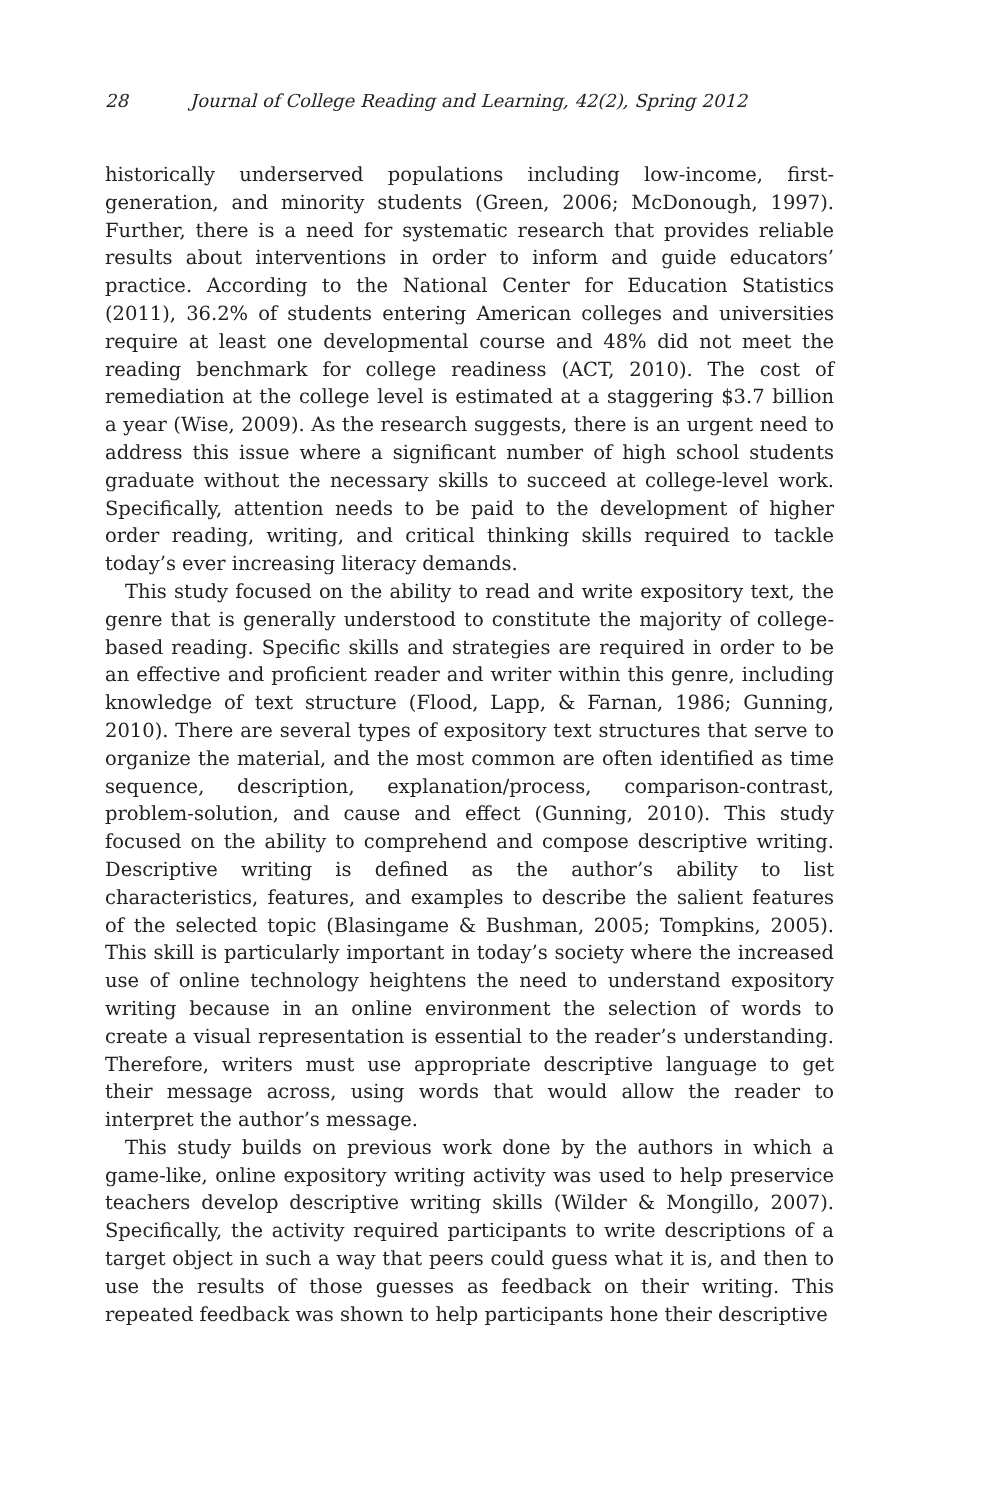28 Journal of College Reading and Learning, 42(2), Spring 2012
historically underserved populations including low-income, first-generation, and minority students (Green, 2006; McDonough, 1997). Further, there is a need for systematic research that provides reliable results about interventions in order to inform and guide educators’ practice. According to the National Center for Education Statistics (2011), 36.2% of students entering American colleges and universities require at least one developmental course and 48% did not meet the reading benchmark for college readiness (ACT, 2010). The cost of remediation at the college level is estimated at a staggering $3.7 billion a year (Wise, 2009). As the research suggests, there is an urgent need to address this issue where a significant number of high school students graduate without the necessary skills to succeed at college-level work. Specifically, attention needs to be paid to the development of higher order reading, writing, and critical thinking skills required to tackle today’s ever increasing literacy demands.
This study focused on the ability to read and write expository text, the genre that is generally understood to constitute the majority of college-based reading. Specific skills and strategies are required in order to be an effective and proficient reader and writer within this genre, including knowledge of text structure (Flood, Lapp, & Farnan, 1986; Gunning, 2010). There are several types of expository text structures that serve to organize the material, and the most common are often identified as time sequence, description, explanation/process, comparison-contrast, problem-solution, and cause and effect (Gunning, 2010). This study focused on the ability to comprehend and compose descriptive writing. Descriptive writing is defined as the author’s ability to list characteristics, features, and examples to describe the salient features of the selected topic (Blasingame & Bushman, 2005; Tompkins, 2005). This skill is particularly important in today’s society where the increased use of online technology heightens the need to understand expository writing because in an online environment the selection of words to create a visual representation is essential to the reader’s understanding. Therefore, writers must use appropriate descriptive language to get their message across, using words that would allow the reader to interpret the author’s message.
This study builds on previous work done by the authors in which a game-like, online expository writing activity was used to help preservice teachers develop descriptive writing skills (Wilder & Mongillo, 2007). Specifically, the activity required participants to write descriptions of a target object in such a way that peers could guess what it is, and then to use the results of those guesses as feedback on their writing. This repeated feedback was shown to help participants hone their descriptive